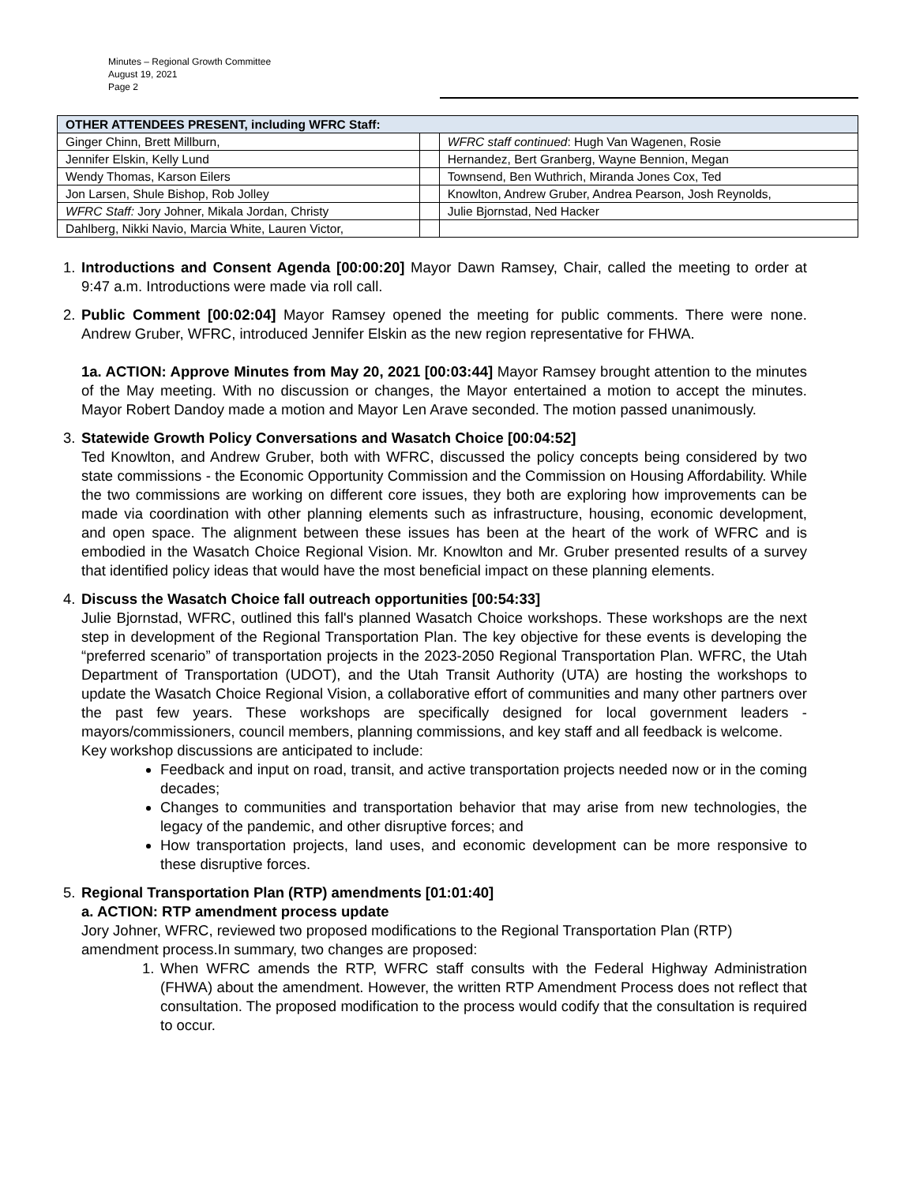Minutes – Regional Growth Committee
August 19, 2021
Page 2
| OTHER ATTENDEES PRESENT, including WFRC Staff: | | |
| --- | --- | --- |
| Ginger Chinn, Brett Millburn, | | WFRC staff continued : Hugh Van Wagenen, Rosie |
| Jennifer Elskin, Kelly Lund | | Hernandez, Bert Granberg, Wayne Bennion, Megan |
| Wendy Thomas, Karson Eilers | | Townsend, Ben Wuthrich, Miranda Jones Cox, Ted |
| Jon Larsen, Shule Bishop, Rob Jolley | | Knowlton, Andrew Gruber, Andrea Pearson, Josh Reynolds, |
| WFRC Staff: Jory Johner, Mikala Jordan, Christy | | Julie Bjornstad, Ned Hacker |
| Dahlberg, Nikki Navio, Marcia White, Lauren Victor, | | |
1. Introductions and Consent Agenda [00:00:20] Mayor Dawn Ramsey, Chair, called the meeting to order at 9:47 a.m. Introductions were made via roll call.
2. Public Comment [00:02:04] Mayor Ramsey opened the meeting for public comments. There were none. Andrew Gruber, WFRC, introduced Jennifer Elskin as the new region representative for FHWA.
1a. ACTION: Approve Minutes from May 20, 2021 [00:03:44] Mayor Ramsey brought attention to the minutes of the May meeting. With no discussion or changes, the Mayor entertained a motion to accept the minutes. Mayor Robert Dandoy made a motion and Mayor Len Arave seconded. The motion passed unanimously.
3. Statewide Growth Policy Conversations and Wasatch Choice [00:04:52]
Ted Knowlton, and Andrew Gruber, both with WFRC, discussed the policy concepts being considered by two state commissions - the Economic Opportunity Commission and the Commission on Housing Affordability. While the two commissions are working on different core issues, they both are exploring how improvements can be made via coordination with other planning elements such as infrastructure, housing, economic development, and open space. The alignment between these issues has been at the heart of the work of WFRC and is embodied in the Wasatch Choice Regional Vision. Mr. Knowlton and Mr. Gruber presented results of a survey that identified policy ideas that would have the most beneficial impact on these planning elements.
4. Discuss the Wasatch Choice fall outreach opportunities [00:54:33]
Julie Bjornstad, WFRC, outlined this fall's planned Wasatch Choice workshops. These workshops are the next step in development of the Regional Transportation Plan. The key objective for these events is developing the “preferred scenario” of transportation projects in the 2023-2050 Regional Transportation Plan. WFRC, the Utah Department of Transportation (UDOT), and the Utah Transit Authority (UTA) are hosting the workshops to update the Wasatch Choice Regional Vision, a collaborative effort of communities and many other partners over the past few years. These workshops are specifically designed for local government leaders - mayors/commissioners, council members, planning commissions, and key staff and all feedback is welcome.
Key workshop discussions are anticipated to include:
Feedback and input on road, transit, and active transportation projects needed now or in the coming decades;
Changes to communities and transportation behavior that may arise from new technologies, the legacy of the pandemic, and other disruptive forces; and
How transportation projects, land uses, and economic development can be more responsive to these disruptive forces.
5. Regional Transportation Plan (RTP) amendments [01:01:40]
a. ACTION: RTP amendment process update
Jory Johner, WFRC, reviewed two proposed modifications to the Regional Transportation Plan (RTP) amendment process.In summary, two changes are proposed:
1. When WFRC amends the RTP, WFRC staff consults with the Federal Highway Administration (FHWA) about the amendment. However, the written RTP Amendment Process does not reflect that consultation. The proposed modification to the process would codify that the consultation is required to occur.